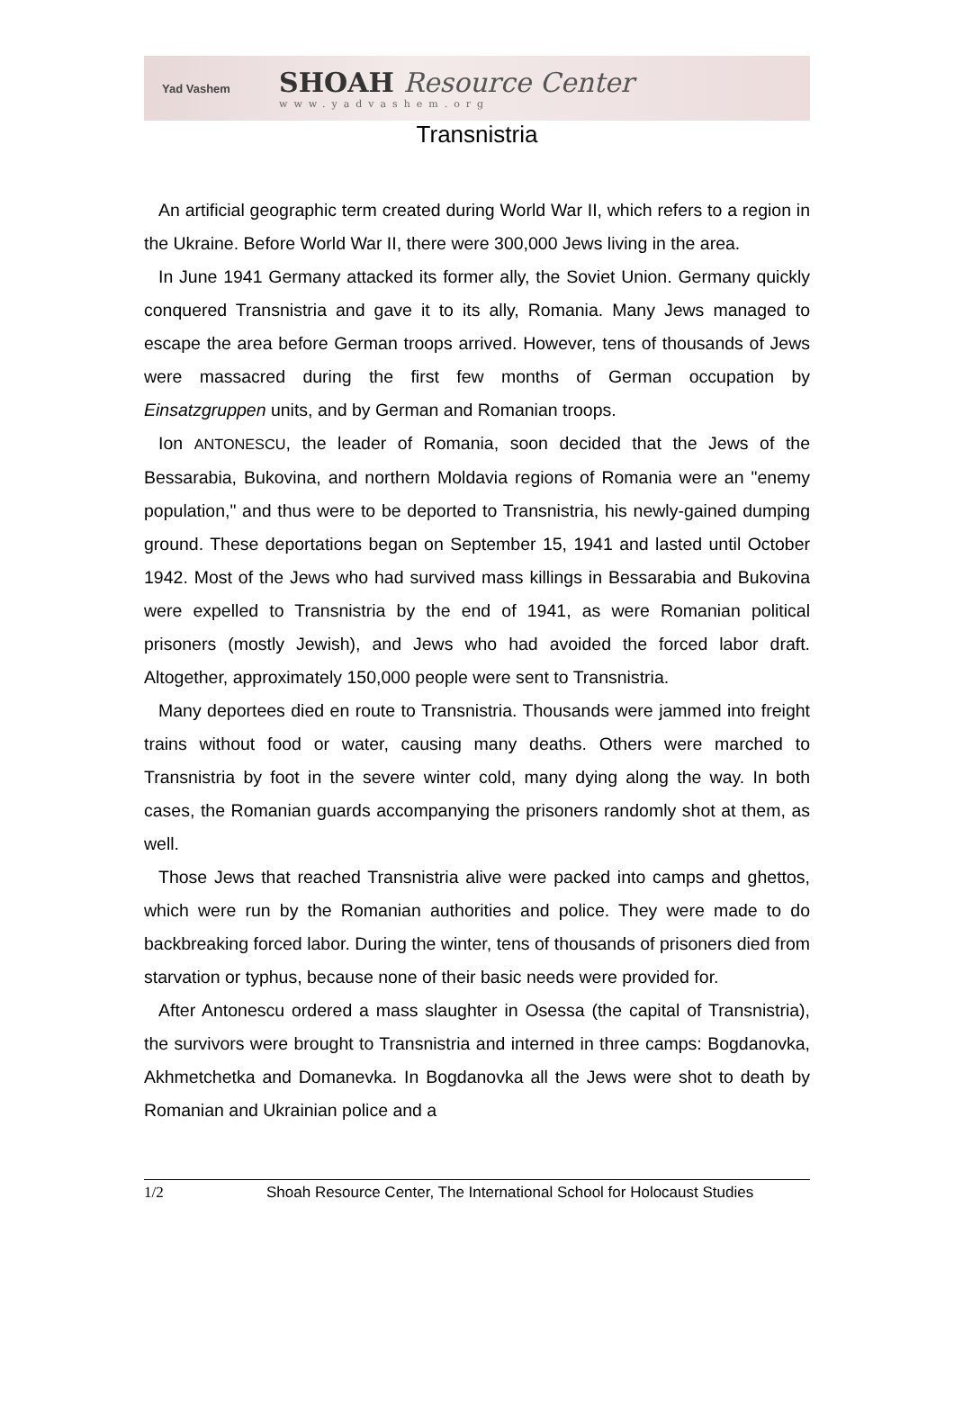Yad Vashem
SHOAH Resource Center
www.yadvashem.org
Transnistria
An artificial geographic term created during World War II, which refers to a region in the Ukraine. Before World War II, there were 300,000 Jews living in the area.
In June 1941 Germany attacked its former ally, the Soviet Union. Germany quickly conquered Transnistria and gave it to its ally, Romania. Many Jews managed to escape the area before German troops arrived. However, tens of thousands of Jews were massacred during the first few months of German occupation by Einsatzgruppen units, and by German and Romanian troops.
Ion ANTONESCU, the leader of Romania, soon decided that the Jews of the Bessarabia, Bukovina, and northern Moldavia regions of Romania were an "enemy population," and thus were to be deported to Transnistria, his newly-gained dumping ground. These deportations began on September 15, 1941 and lasted until October 1942. Most of the Jews who had survived mass killings in Bessarabia and Bukovina were expelled to Transnistria by the end of 1941, as were Romanian political prisoners (mostly Jewish), and Jews who had avoided the forced labor draft. Altogether, approximately 150,000 people were sent to Transnistria.
Many deportees died en route to Transnistria. Thousands were jammed into freight trains without food or water, causing many deaths. Others were marched to Transnistria by foot in the severe winter cold, many dying along the way. In both cases, the Romanian guards accompanying the prisoners randomly shot at them, as well.
Those Jews that reached Transnistria alive were packed into camps and ghettos, which were run by the Romanian authorities and police. They were made to do backbreaking forced labor. During the winter, tens of thousands of prisoners died from starvation or typhus, because none of their basic needs were provided for.
After Antonescu ordered a mass slaughter in Osessa (the capital of Transnistria), the survivors were brought to Transnistria and interned in three camps: Bogdanovka, Akhmetchetka and Domanevka. In Bogdanovka all the Jews were shot to death by Romanian and Ukrainian police and a
1/2 Shoah Resource Center, The International School for Holocaust Studies